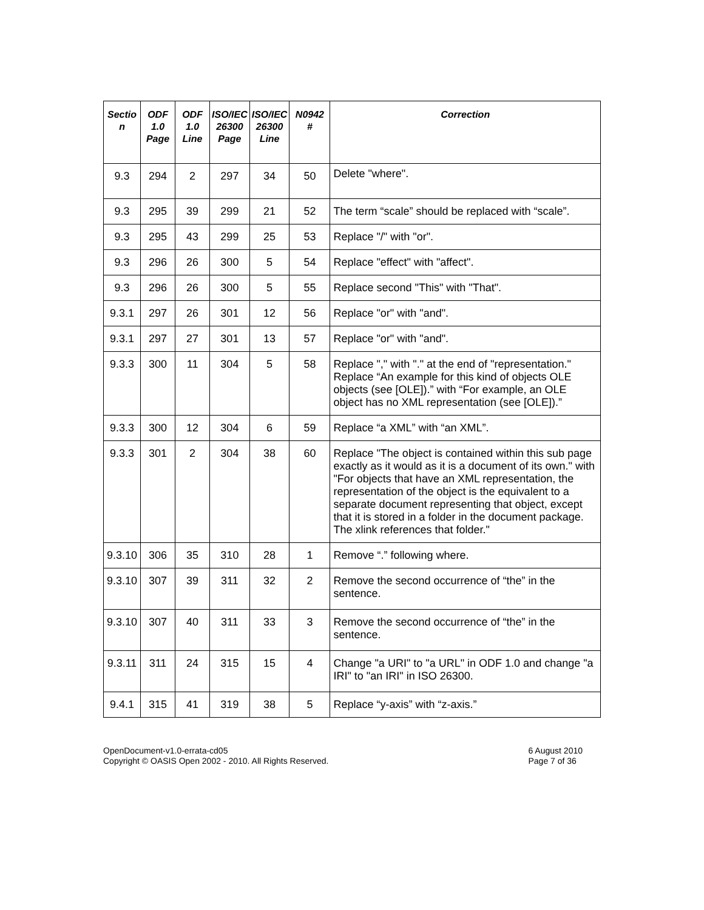| Sectio n | ODF 1.0 Page | ODF 1.0 Line | ISO/IEC 26300 Page | ISO/IEC 26300 Line | N0942 # | Correction |
| --- | --- | --- | --- | --- | --- | --- |
| 9.3 | 294 | 2 | 297 | 34 | 50 | Delete "where". |
| 9.3 | 295 | 39 | 299 | 21 | 52 | The term “scale” should be replaced with “scale”. |
| 9.3 | 295 | 43 | 299 | 25 | 53 | Replace "/" with "or". |
| 9.3 | 296 | 26 | 300 | 5 | 54 | Replace "effect" with "affect". |
| 9.3 | 296 | 26 | 300 | 5 | 55 | Replace second "This" with "That". |
| 9.3.1 | 297 | 26 | 301 | 12 | 56 | Replace "or" with "and". |
| 9.3.1 | 297 | 27 | 301 | 13 | 57 | Replace "or" with "and". |
| 9.3.3 | 300 | 11 | 304 | 5 | 58 | Replace "," with "." at the end of "representation." Replace “An example for this kind of objects OLE objects (see [OLE]).” with “For example, an OLE object has no XML representation (see [OLE]).” |
| 9.3.3 | 300 | 12 | 304 | 6 | 59 | Replace “a XML” with “an XML”. |
| 9.3.3 | 301 | 2 | 304 | 38 | 60 | Replace "The object is contained within this sub page exactly as it would as it is a document of its own." with "For objects that have an XML representation, the representation of the object is the equivalent to a separate document representing that object, except that it is stored in a folder in the document package. The xlink references that folder." |
| 9.3.10 | 306 | 35 | 310 | 28 | 1 | Remove “.” following where. |
| 9.3.10 | 307 | 39 | 311 | 32 | 2 | Remove the second occurrence of “the” in the sentence. |
| 9.3.10 | 307 | 40 | 311 | 33 | 3 | Remove the second occurrence of “the” in the sentence. |
| 9.3.11 | 311 | 24 | 315 | 15 | 4 | Change "a URI" to "a URL" in ODF 1.0 and change "a IRI" to "an IRI" in ISO 26300. |
| 9.4.1 | 315 | 41 | 319 | 38 | 5 | Replace “y-axis” with “z-axis.” |
OpenDocument-v1.0-errata-cd05
Copyright © OASIS Open 2002 - 2010. All Rights Reserved.
6 August 2010
Page 7 of 36